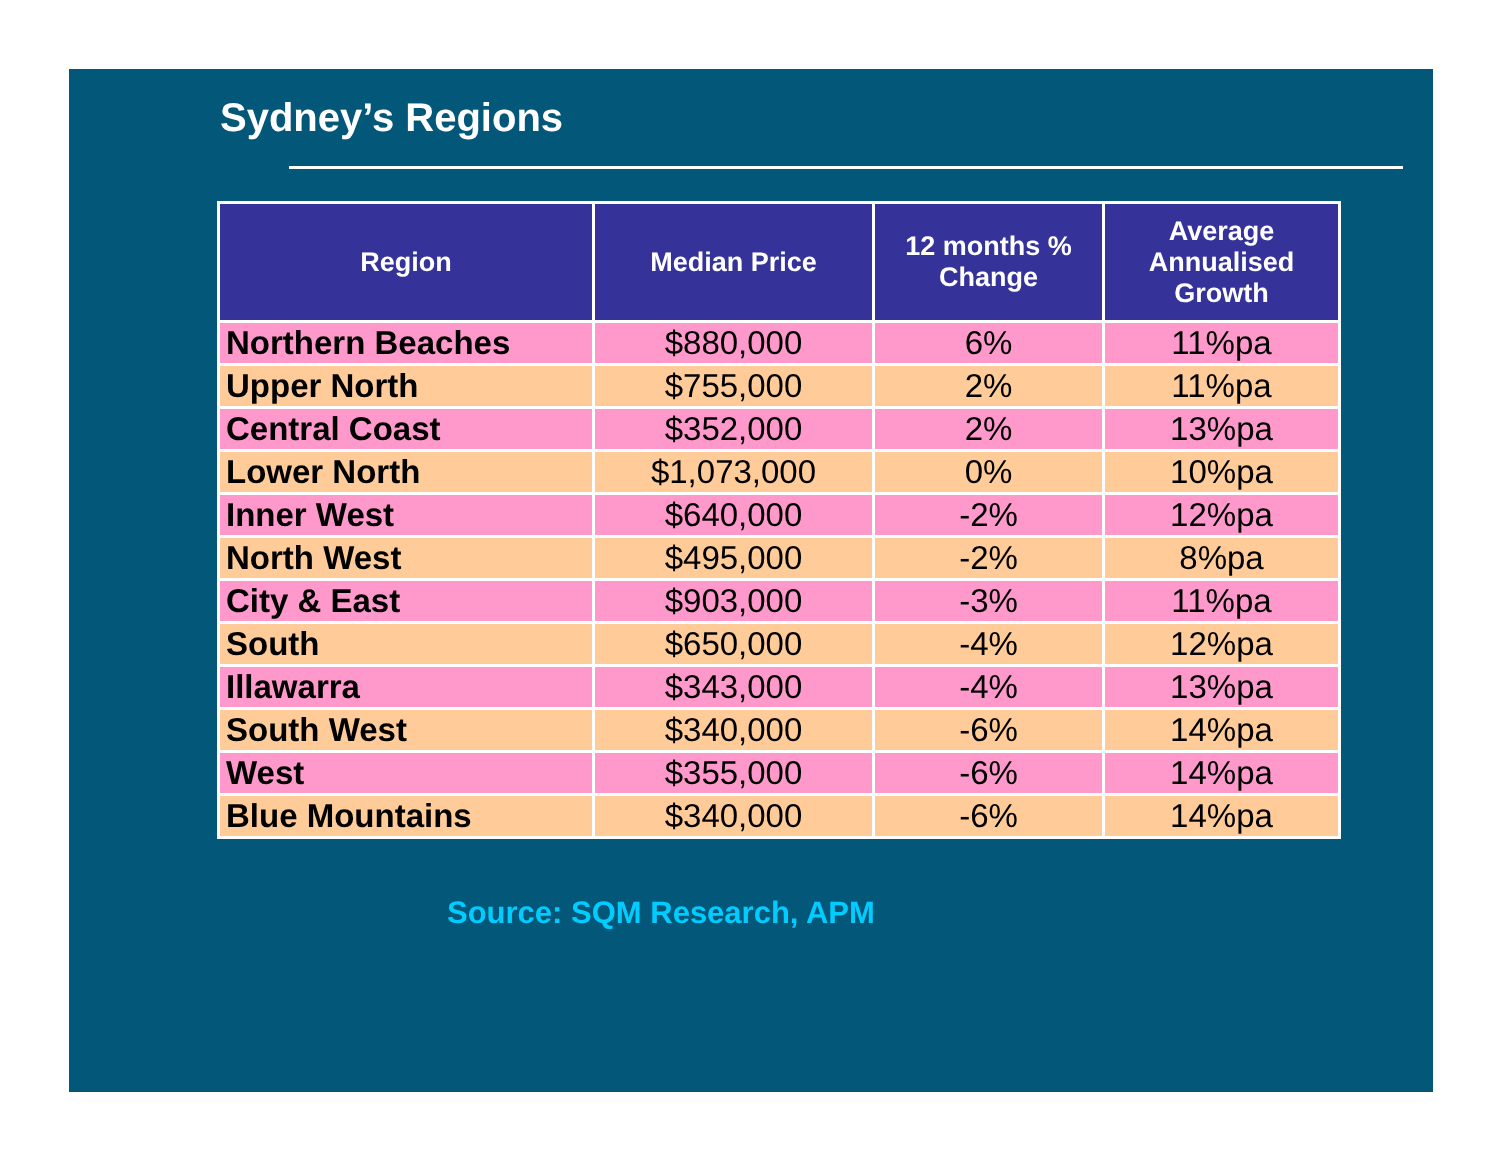Sydney’s Regions
| Region | Median Price | 12 months % Change | Average Annualised Growth |
| --- | --- | --- | --- |
| Northern Beaches | $880,000 | 6% | 11%pa |
| Upper North | $755,000 | 2% | 11%pa |
| Central Coast | $352,000 | 2% | 13%pa |
| Lower North | $1,073,000 | 0% | 10%pa |
| Inner West | $640,000 | -2% | 12%pa |
| North West | $495,000 | -2% | 8%pa |
| City & East | $903,000 | -3% | 11%pa |
| South | $650,000 | -4% | 12%pa |
| Illawarra | $343,000 | -4% | 13%pa |
| South West | $340,000 | -6% | 14%pa |
| West | $355,000 | -6% | 14%pa |
| Blue Mountains | $340,000 | -6% | 14%pa |
Source: SQM Research, APM